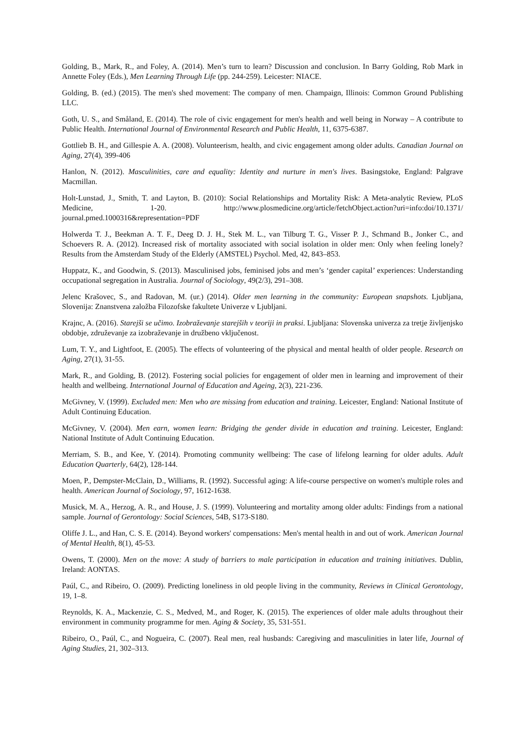Golding, B., Mark, R., and Foley, A. (2014). Men’s turn to learn? Discussion and conclusion. In Barry Golding, Rob Mark in Annette Foley (Eds.), Men Learning Through Life (pp. 244-259). Leicester: NIACE.
Golding, B. (ed.) (2015). The men's shed movement: The company of men. Champaign, Illinois: Common Ground Publishing LLC.
Goth, U. S., and Småland, E. (2014). The role of civic engagement for men's health and well being in Norway – A contribute to Public Health. International Journal of Environmental Research and Public Health, 11, 6375-6387.
Gottlieb B. H., and Gillespie A. A. (2008). Volunteerism, health, and civic engagement among older adults. Canadian Journal on Aging, 27(4), 399-406
Hanlon, N. (2012). Masculinities, care and equality: Identity and nurture in men's lives. Basingstoke, England: Palgrave Macmillan.
Holt-Lunstad, J., Smith, T. and Layton, B. (2010): Social Relationships and Mortality Risk: A Meta-analytic Review, PLoS Medicine, 1-20. http://www.plosmedicine.org/article/fetchObject.action?uri=info:doi/10.1371/ journal.pmed.1000316&representation=PDF
Holwerda T. J., Beekman A. T. F., Deeg D. J. H., Stek M. L., van Tilburg T. G., Visser P. J., Schmand B., Jonker C., and Schoevers R. A. (2012). Increased risk of mortality associated with social isolation in older men: Only when feeling lonely? Results from the Amsterdam Study of the Elderly (AMSTEL) Psychol. Med, 42, 843–853.
Huppatz, K., and Goodwin, S. (2013). Masculinised jobs, feminised jobs and men’s ‘gender capital’ experiences: Understanding occupational segregation in Australia. Journal of Sociology, 49(2/3), 291–308.
Jelenc Krašovec, S., and Radovan, M. (ur.) (2014). Older men learning in the community: European snapshots. Ljubljana, Slovenija: Znanstvena založba Filozofske fakultete Univerze v Ljubljani.
Krajnc, A. (2016). Starejši se učimo. Izobraževanje starejših v teoriji in praksi. Ljubljana: Slovenska univerza za tretje življenjsko obdobje, združevanje za izobraževanje in družbeno vključenost.
Lum, T. Y., and Lightfoot, E. (2005). The effects of volunteering of the physical and mental health of older people. Research on Aging, 27(1), 31-55.
Mark, R., and Golding, B. (2012). Fostering social policies for engagement of older men in learning and improvement of their health and wellbeing. International Journal of Education and Ageing, 2(3), 221-236.
McGivney, V. (1999). Excluded men: Men who are missing from education and training. Leicester, England: National Institute of Adult Continuing Education.
McGivney, V. (2004). Men earn, women learn: Bridging the gender divide in education and training. Leicester, England: National Institute of Adult Continuing Education.
Merriam, S. B., and Kee, Y. (2014). Promoting community wellbeing: The case of lifelong learning for older adults. Adult Education Quarterly, 64(2), 128-144.
Moen, P., Dempster-McClain, D., Williams, R. (1992). Successful aging: A life-course perspective on women's multiple roles and health. American Journal of Sociology, 97, 1612-1638.
Musick, M. A., Herzog, A. R., and House, J. S. (1999). Volunteering and mortality among older adults: Findings from a national sample. Journal of Gerontology: Social Sciences, 54B, S173-S180.
Oliffe J. L., and Han, C. S. E. (2014). Beyond workers' compensations: Men's mental health in and out of work. American Journal of Mental Health, 8(1), 45-53.
Owens, T. (2000). Men on the move: A study of barriers to male participation in education and training initiatives. Dublin, Ireland: AONTAS.
Paúl, C., and Ribeiro, O. (2009). Predicting loneliness in old people living in the community, Reviews in Clinical Gerontology, 19, 1–8.
Reynolds, K. A., Mackenzie, C. S., Medved, M., and Roger, K. (2015). The experiences of older male adults throughout their environment in community programme for men. Aging & Society, 35, 531-551.
Ribeiro, O., Paúl, C., and Nogueira, C. (2007). Real men, real husbands: Caregiving and masculinities in later life, Journal of Aging Studies, 21, 302–313.